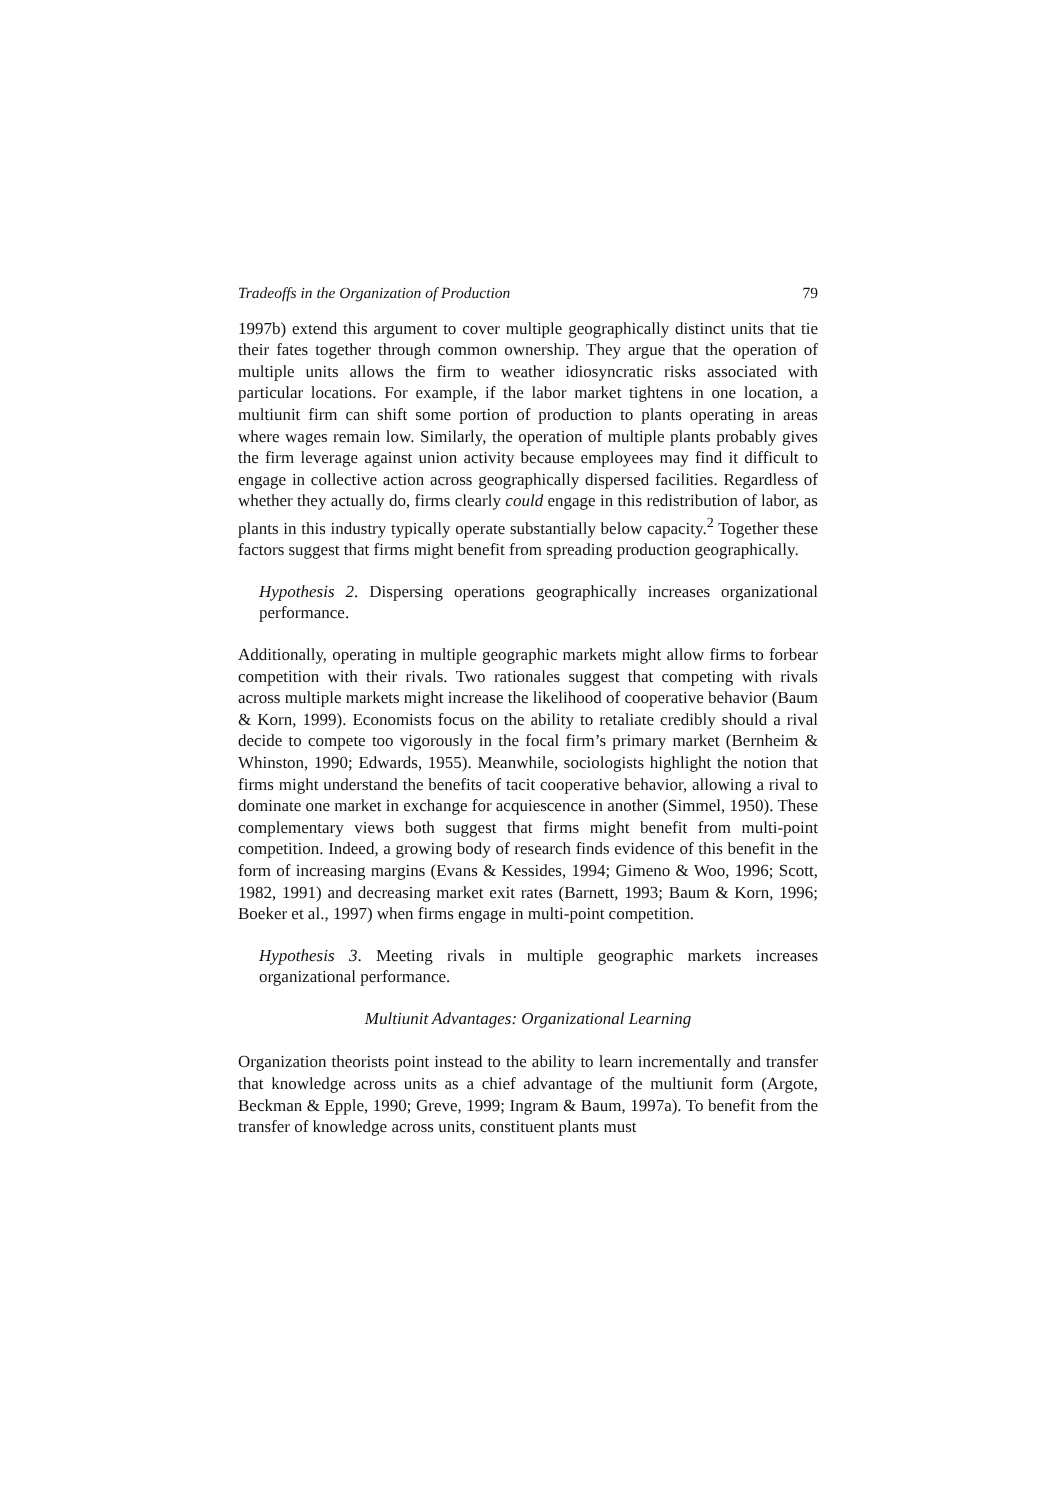Tradeoffs in the Organization of Production 79
1997b) extend this argument to cover multiple geographically distinct units that tie their fates together through common ownership. They argue that the operation of multiple units allows the firm to weather idiosyncratic risks associated with particular locations. For example, if the labor market tightens in one location, a multiunit firm can shift some portion of production to plants operating in areas where wages remain low. Similarly, the operation of multiple plants probably gives the firm leverage against union activity because employees may find it difficult to engage in collective action across geographically dispersed facilities. Regardless of whether they actually do, firms clearly could engage in this redistribution of labor, as plants in this industry typically operate substantially below capacity.<sup>2</sup> Together these factors suggest that firms might benefit from spreading production geographically.
Hypothesis 2. Dispersing operations geographically increases organizational performance.
Additionally, operating in multiple geographic markets might allow firms to forbear competition with their rivals. Two rationales suggest that competing with rivals across multiple markets might increase the likelihood of cooperative behavior (Baum & Korn, 1999). Economists focus on the ability to retaliate credibly should a rival decide to compete too vigorously in the focal firm’s primary market (Bernheim & Whinston, 1990; Edwards, 1955). Meanwhile, sociologists highlight the notion that firms might understand the benefits of tacit cooperative behavior, allowing a rival to dominate one market in exchange for acquiescence in another (Simmel, 1950). These complementary views both suggest that firms might benefit from multi-point competition. Indeed, a growing body of research finds evidence of this benefit in the form of increasing margins (Evans & Kessides, 1994; Gimeno & Woo, 1996; Scott, 1982, 1991) and decreasing market exit rates (Barnett, 1993; Baum & Korn, 1996; Boeker et al., 1997) when firms engage in multi-point competition.
Hypothesis 3. Meeting rivals in multiple geographic markets increases organizational performance.
Multiunit Advantages: Organizational Learning
Organization theorists point instead to the ability to learn incrementally and transfer that knowledge across units as a chief advantage of the multiunit form (Argote, Beckman & Epple, 1990; Greve, 1999; Ingram & Baum, 1997a). To benefit from the transfer of knowledge across units, constituent plants must